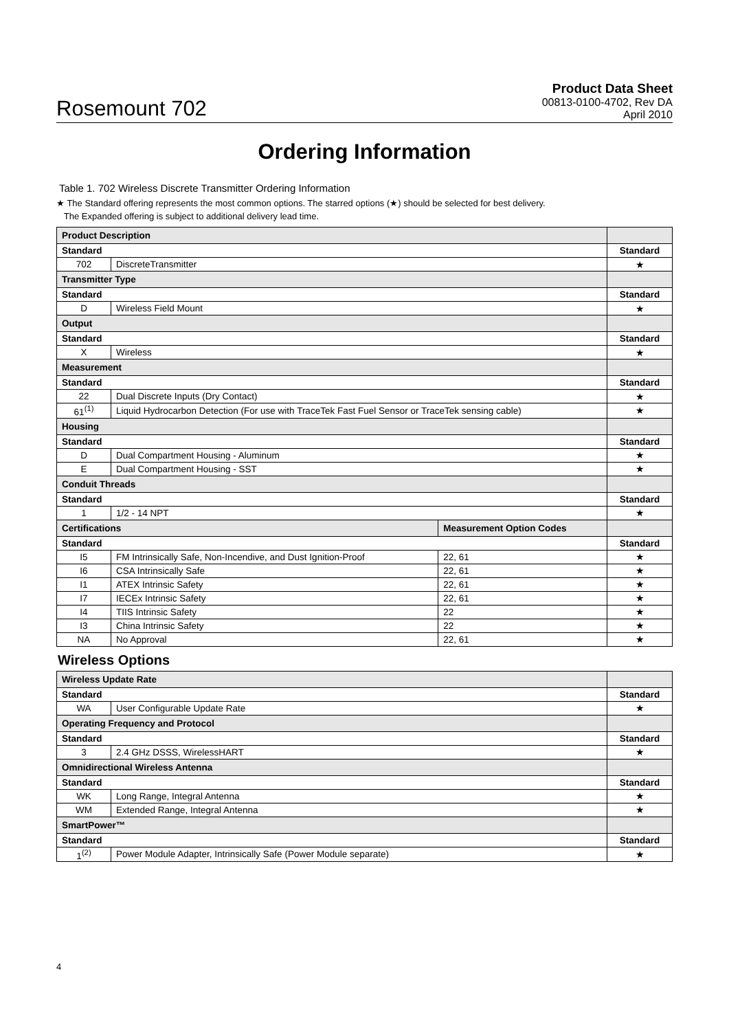Rosemount 702
Product Data Sheet
00813-0100-4702, Rev DA
April 2010
Ordering Information
Table 1. 702 Wireless Discrete Transmitter Ordering Information
★ The Standard offering represents the most common options. The starred options (★) should be selected for best delivery.
The Expanded offering is subject to additional delivery lead time.
| Product Description | | | |
| Standard | | | Standard |
| 702 | DiscreteTransmitter | | ★ |
| Transmitter Type | | | |
| Standard | | | Standard |
| D | Wireless Field Mount | | ★ |
| Output | | | |
| Standard | | | Standard |
| X | Wireless | | ★ |
| Measurement | | | |
| Standard | | | Standard |
| 22 | Dual Discrete Inputs (Dry Contact) | | ★ |
| 61<sup>(1)</sup> | Liquid Hydrocarbon Detection (For use with TraceTek Fast Fuel Sensor or TraceTek sensing cable) | | ★ |
| Housing | | | |
| Standard | | | Standard |
| D | Dual Compartment Housing - Aluminum | | ★ |
| E | Dual Compartment Housing - SST | | ★ |
| Conduit Threads | | | |
| Standard | | | Standard |
| 1 | 1/2 - 14 NPT | | ★ |
| Certifications | | Measurement Option Codes | |
| Standard | | | Standard |
| I5 | FM Intrinsically Safe, Non-Incendive, and Dust Ignition-Proof | 22, 61 | ★ |
| I6 | CSA Intrinsically Safe | 22, 61 | ★ |
| I1 | ATEX Intrinsic Safety | 22, 61 | ★ |
| I7 | IECEx Intrinsic Safety | 22, 61 | ★ |
| I4 | TIIS Intrinsic Safety | 22 | ★ |
| I3 | China Intrinsic Safety | 22 | ★ |
| NA | No Approval | 22, 61 | ★ |
Wireless Options
| Wireless Update Rate | | |
| Standard | | Standard |
| WA | User Configurable Update Rate | ★ |
| Operating Frequency and Protocol | | |
| Standard | | Standard |
| 3 | 2.4 GHz DSSS, WirelessHART | ★ |
| Omnidirectional Wireless Antenna | | |
| Standard | | Standard |
| WK | Long Range, Integral Antenna | ★ |
| WM | Extended Range, Integral Antenna | ★ |
| SmartPower™ | | |
| Standard | | Standard |
| 1<sup>(2)</sup> | Power Module Adapter, Intrinsically Safe (Power Module separate) | ★ |
4